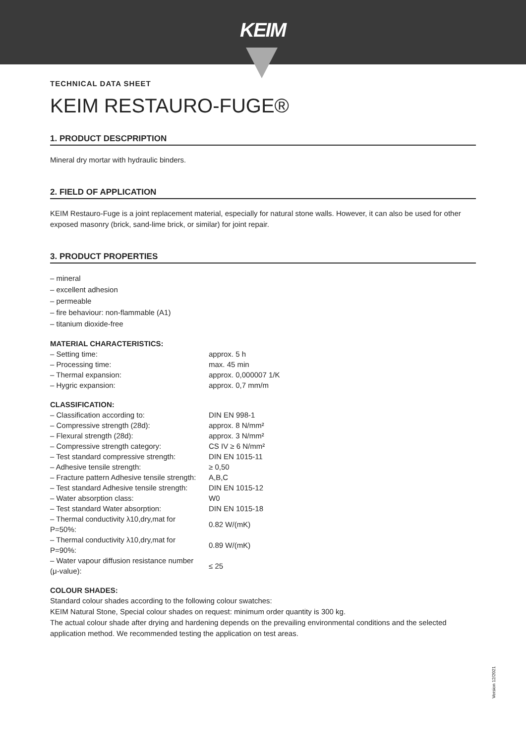KEIM
TECHNICAL DATA SHEET
KEIM RESTAURO-FUGE®
1. PRODUCT DESCPRIPTION
Mineral dry mortar with hydraulic binders.
2. FIELD OF APPLICATION
KEIM Restauro-Fuge is a joint replacement material, especially for natural stone walls. However, it can also be used for other exposed masonry (brick, sand-lime brick, or similar) for joint repair.
3. PRODUCT PROPERTIES
– mineral
– excellent adhesion
– permeable
– fire behaviour: non-flammable (A1)
– titanium dioxide-free
MATERIAL CHARACTERISTICS:
| – Setting time: | approx. 5 h |
| – Processing time: | max. 45 min |
| – Thermal expansion: | approx. 0,000007 1/K |
| – Hygric expansion: | approx. 0,7 mm/m |
CLASSIFICATION:
| – Classification according to: | DIN EN 998-1 |
| – Compressive strength (28d): | approx. 8 N/mm² |
| – Flexural strength (28d): | approx. 3 N/mm² |
| – Compressive strength category: | CS IV ≥ 6 N/mm² |
| – Test standard compressive strength: | DIN EN 1015-11 |
| – Adhesive tensile strength: | ≥ 0,50 |
| – Fracture pattern Adhesive tensile strength: | A,B,C |
| – Test standard Adhesive tensile strength: | DIN EN 1015-12 |
| – Water absorption class: | W0 |
| – Test standard Water absorption: | DIN EN 1015-18 |
| – Thermal conductivity λ10,dry,mat for P=50%: | 0.82 W/(mK) |
| – Thermal conductivity λ10,dry,mat for P=90%: | 0.89 W/(mK) |
| – Water vapour diffusion resistance number (μ-value): | ≤ 25 |
COLOUR SHADES:
Standard colour shades according to the following colour swatches:
KEIM Natural Stone, Special colour shades on request: minimum order quantity is 300 kg.
The actual colour shade after drying and hardening depends on the prevailing environmental conditions and the selected application method. We recommended testing the application on test areas.
Version 12/2021